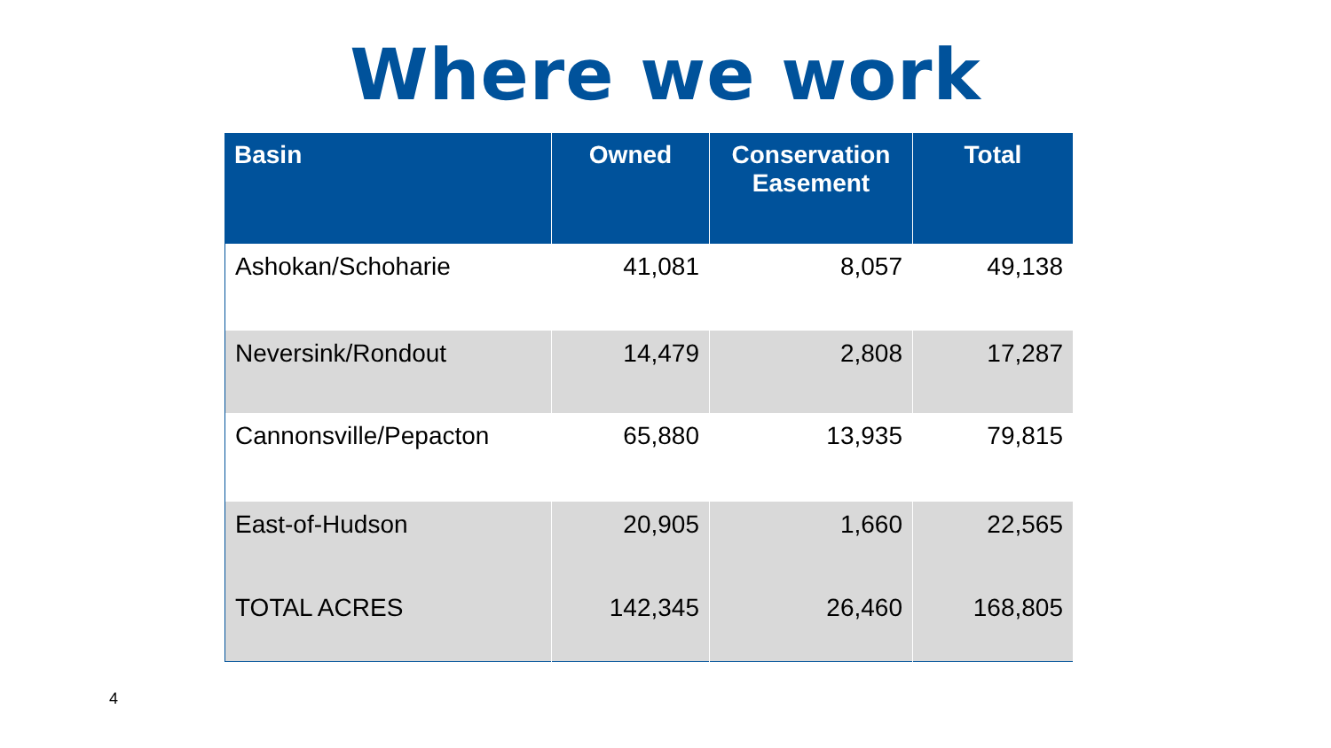Where we work
| Basin | Owned | Conservation Easement | Total |
| --- | --- | --- | --- |
| Ashokan/Schoharie | 41,081 | 8,057 | 49,138 |
| Neversink/Rondout | 14,479 | 2,808 | 17,287 |
| Cannonsville/Pepacton | 65,880 | 13,935 | 79,815 |
| East-of-Hudson | 20,905 | 1,660 | 22,565 |
| TOTAL ACRES | 142,345 | 26,460 | 168,805 |
4